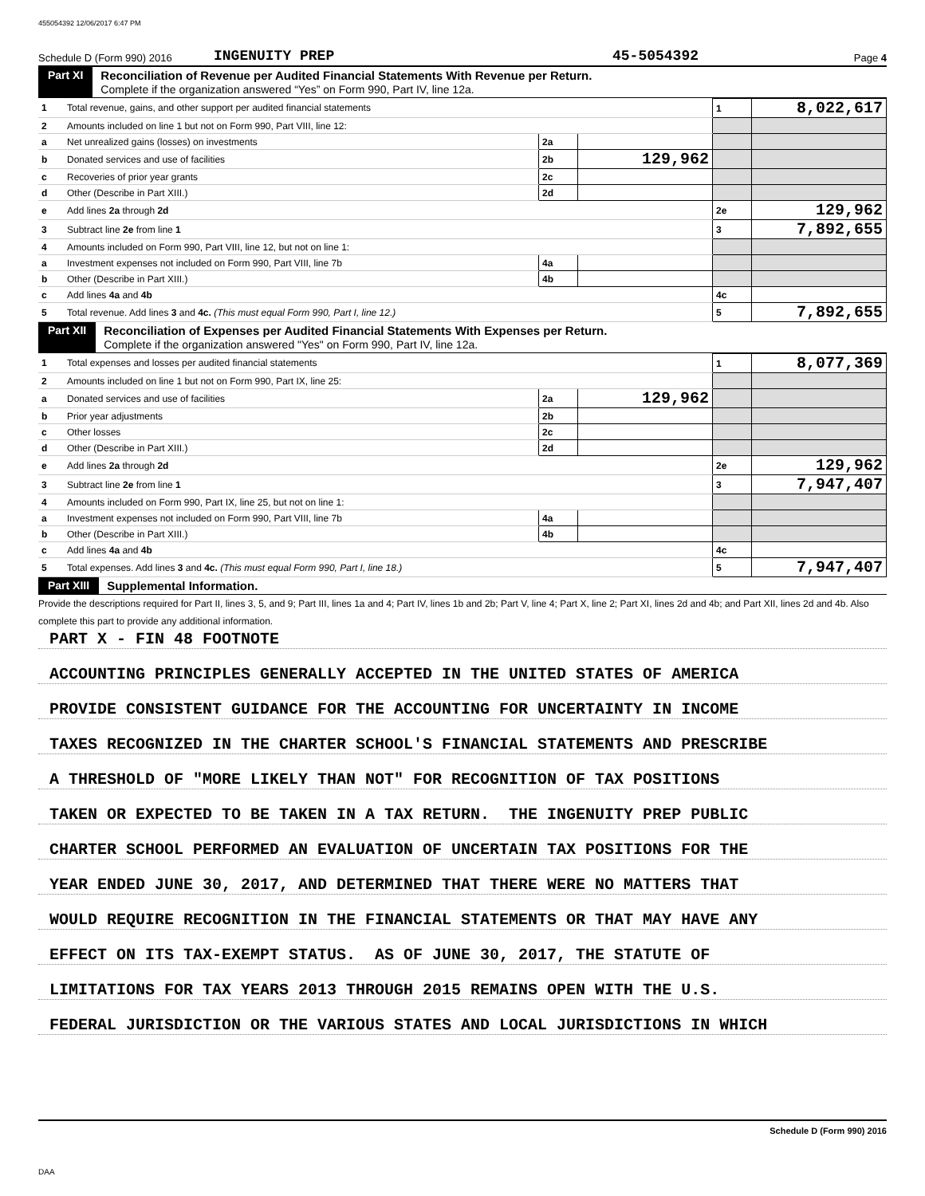455054392 12/06/2017 6:47 PM
Schedule D (Form 990) 2016 INGENUITY PREP 45-5054392 Page 4
Part XI Reconciliation of Revenue per Audited Financial Statements With Revenue per Return.
Complete if the organization answered “Yes” on Form 990, Part IV, line 12a.
| 1 | Total revenue, gains, and other support per audited financial statements | | | 1 | 8,022,617 |
| 2 | Amounts included on line 1 but not on Form 990, Part VIII, line 12: | | | | |
| a | Net unrealized gains (losses) on investments | 2a | | | |
| b | Donated services and use of facilities | 2b | 129,962 | | |
| c | Recoveries of prior year grants | 2c | | | |
| d | Other (Describe in Part XIII.) | 2d | | | |
| e | Add lines 2a through 2d | | | 2e | 129,962 |
| 3 | Subtract line 2e from line 1 | | | 3 | 7,892,655 |
| 4 | Amounts included on Form 990, Part VIII, line 12, but not on line 1: | | | | |
| a | Investment expenses not included on Form 990, Part VIII, line 7b | 4a | | | |
| b | Other (Describe in Part XIII.) | 4b | | | |
| c | Add lines 4a and 4b | | | 4c | |
| 5 | Total revenue. Add lines 3 and 4c. (This must equal Form 990, Part I, line 12.) | | | 5 | 7,892,655 |
Part XII Reconciliation of Expenses per Audited Financial Statements With Expenses per Return.
Complete if the organization answered "Yes" on Form 990, Part IV, line 12a.
| 1 | Total expenses and losses per audited financial statements | | | 1 | 8,077,369 |
| 2 | Amounts included on line 1 but not on Form 990, Part IX, line 25: | | | | |
| a | Donated services and use of facilities | 2a | 129,962 | | |
| b | Prior year adjustments | 2b | | | |
| c | Other losses | 2c | | | |
| d | Other (Describe in Part XIII.) | 2d | | | |
| e | Add lines 2a through 2d | | | 2e | 129,962 |
| 3 | Subtract line 2e from line 1 | | | 3 | 7,947,407 |
| 4 | Amounts included on Form 990, Part IX, line 25, but not on line 1: | | | | |
| a | Investment expenses not included on Form 990, Part VIII, line 7b | 4a | | | |
| b | Other (Describe in Part XIII.) | 4b | | | |
| c | Add lines 4a and 4b | | | 4c | |
| 5 | Total expenses. Add lines 3 and 4c. (This must equal Form 990, Part I, line 18.) | | | 5 | 7,947,407 |
Part XIII Supplemental Information.
Provide the descriptions required for Part II, lines 3, 5, and 9; Part III, lines 1a and 4; Part IV, lines 1b and 2b; Part V, line 4; Part X, line 2; Part XI, lines 2d and 4b; and Part XII, lines 2d and 4b. Also complete this part to provide any additional information.
PART X - FIN 48 FOOTNOTE
ACCOUNTING PRINCIPLES GENERALLY ACCEPTED IN THE UNITED STATES OF AMERICA
PROVIDE CONSISTENT GUIDANCE FOR THE ACCOUNTING FOR UNCERTAINTY IN INCOME
TAXES RECOGNIZED IN THE CHARTER SCHOOL'S FINANCIAL STATEMENTS AND PRESCRIBE
A THRESHOLD OF "MORE LIKELY THAN NOT" FOR RECOGNITION OF TAX POSITIONS
TAKEN OR EXPECTED TO BE TAKEN IN A TAX RETURN. THE INGENUITY PREP PUBLIC
CHARTER SCHOOL PERFORMED AN EVALUATION OF UNCERTAIN TAX POSITIONS FOR THE
YEAR ENDED JUNE 30, 2017, AND DETERMINED THAT THERE WERE NO MATTERS THAT
WOULD REQUIRE RECOGNITION IN THE FINANCIAL STATEMENTS OR THAT MAY HAVE ANY
EFFECT ON ITS TAX-EXEMPT STATUS. AS OF JUNE 30, 2017, THE STATUTE OF
LIMITATIONS FOR TAX YEARS 2013 THROUGH 2015 REMAINS OPEN WITH THE U.S.
FEDERAL JURISDICTION OR THE VARIOUS STATES AND LOCAL JURISDICTIONS IN WHICH
Schedule D (Form 990) 2016
DAA